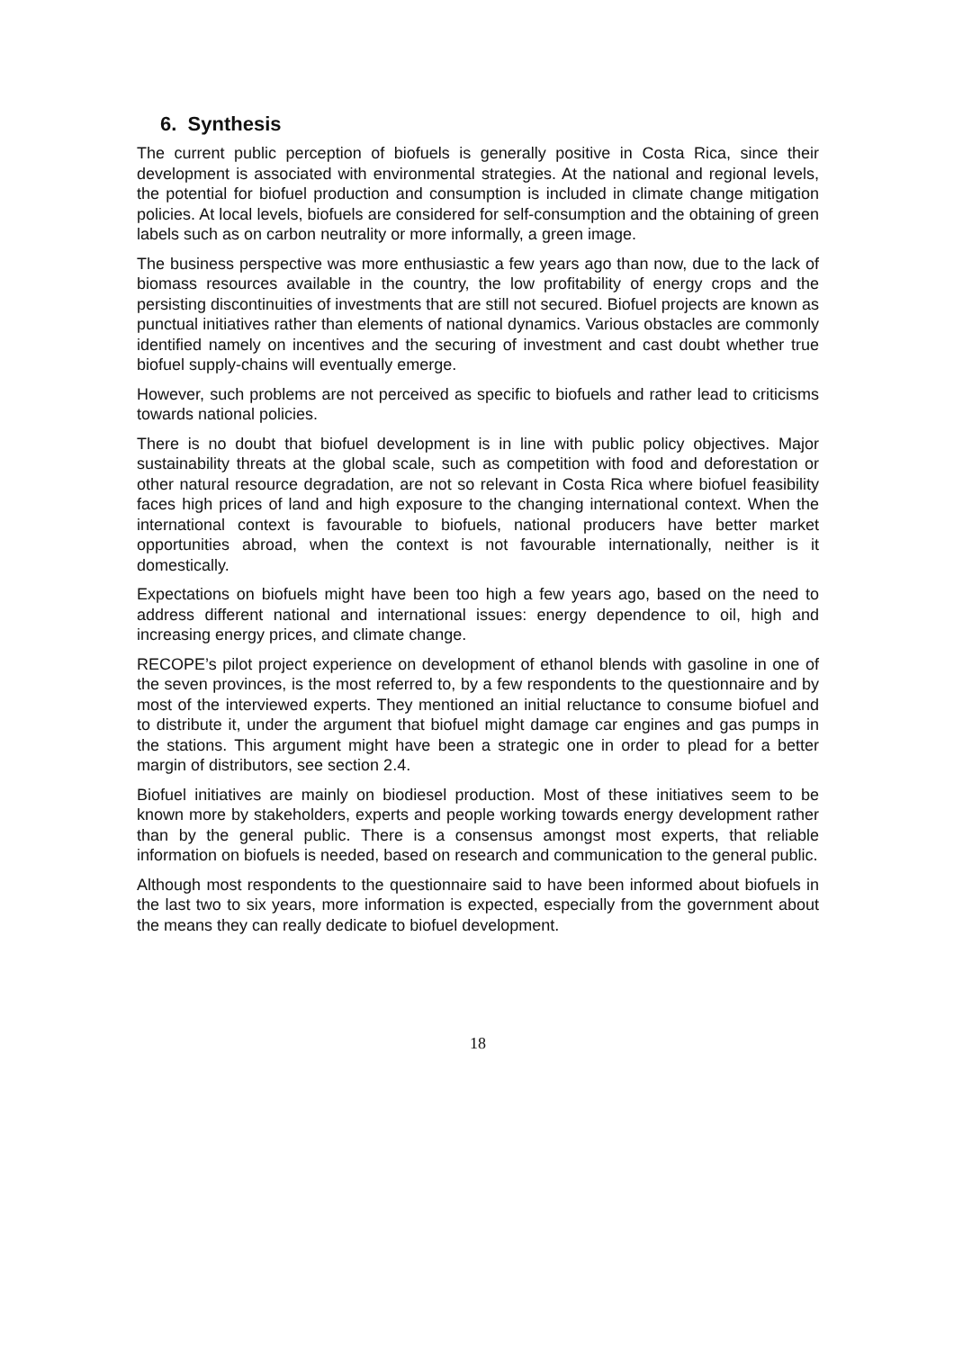6. Synthesis
The current public perception of biofuels is generally positive in Costa Rica, since their development is associated with environmental strategies. At the national and regional levels, the potential for biofuel production and consumption is included in climate change mitigation policies. At local levels, biofuels are considered for self-consumption and the obtaining of green labels such as on carbon neutrality or more informally, a green image.
The business perspective was more enthusiastic a few years ago than now, due to the lack of biomass resources available in the country, the low profitability of energy crops and the persisting discontinuities of investments that are still not secured. Biofuel projects are known as punctual initiatives rather than elements of national dynamics. Various obstacles are commonly identified namely on incentives and the securing of investment and cast doubt whether true biofuel supply-chains will eventually emerge.
However, such problems are not perceived as specific to biofuels and rather lead to criticisms towards national policies.
There is no doubt that biofuel development is in line with public policy objectives. Major sustainability threats at the global scale, such as competition with food and deforestation or other natural resource degradation, are not so relevant in Costa Rica where biofuel feasibility faces high prices of land and high exposure to the changing international context. When the international context is favourable to biofuels, national producers have better market opportunities abroad, when the context is not favourable internationally, neither is it domestically.
Expectations on biofuels might have been too high a few years ago, based on the need to address different national and international issues: energy dependence to oil, high and increasing energy prices, and climate change.
RECOPE’s pilot project experience on development of ethanol blends with gasoline in one of the seven provinces, is the most referred to, by a few respondents to the questionnaire and by most of the interviewed experts. They mentioned an initial reluctance to consume biofuel and to distribute it, under the argument that biofuel might damage car engines and gas pumps in the stations. This argument might have been a strategic one in order to plead for a better margin of distributors, see section 2.4.
Biofuel initiatives are mainly on biodiesel production. Most of these initiatives seem to be known more by stakeholders, experts and people working towards energy development rather than by the general public. There is a consensus amongst most experts, that reliable information on biofuels is needed, based on research and communication to the general public.
Although most respondents to the questionnaire said to have been informed about biofuels in the last two to six years, more information is expected, especially from the government about the means they can really dedicate to biofuel development.
18